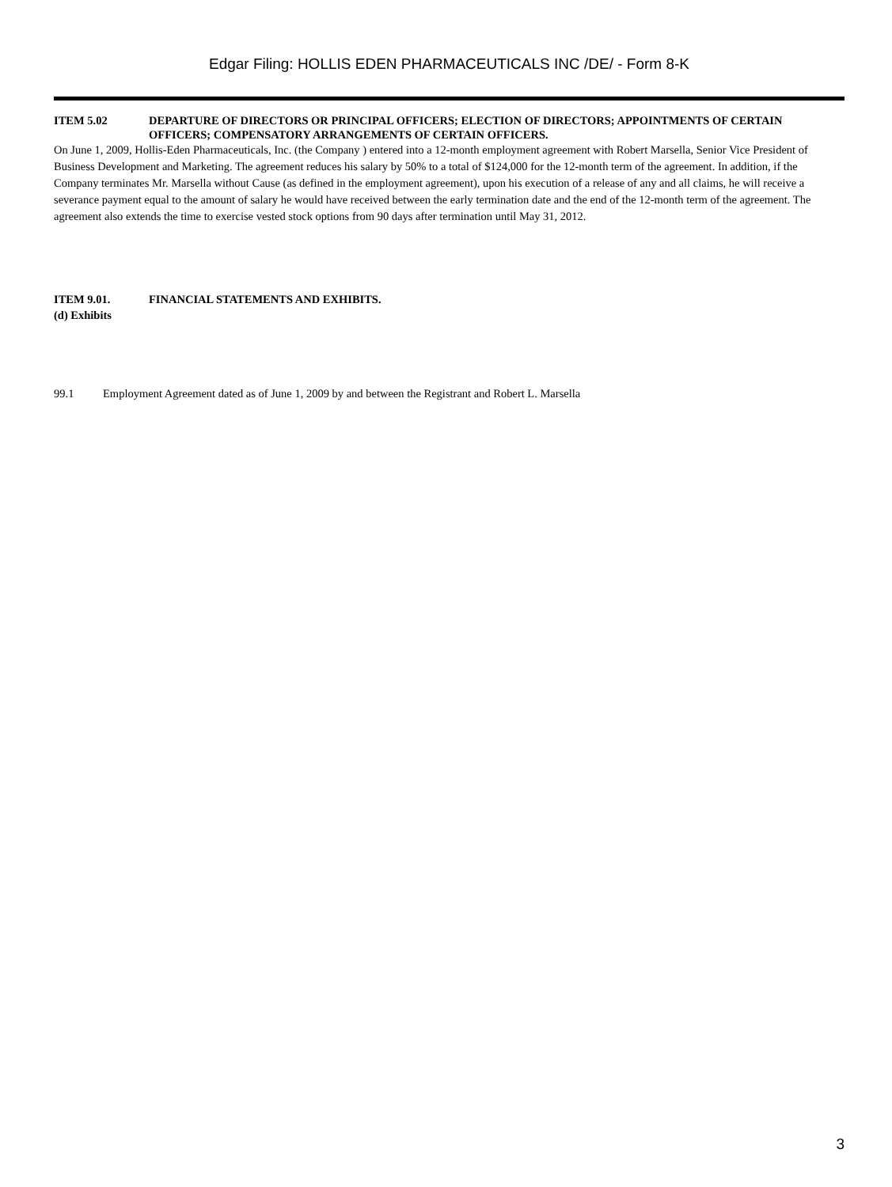Edgar Filing: HOLLIS EDEN PHARMACEUTICALS INC /DE/ - Form 8-K
ITEM 5.02 DEPARTURE OF DIRECTORS OR PRINCIPAL OFFICERS; ELECTION OF DIRECTORS; APPOINTMENTS OF CERTAIN OFFICERS; COMPENSATORY ARRANGEMENTS OF CERTAIN OFFICERS.
On June 1, 2009, Hollis-Eden Pharmaceuticals, Inc. (the Company ) entered into a 12-month employment agreement with Robert Marsella, Senior Vice President of Business Development and Marketing. The agreement reduces his salary by 50% to a total of $124,000 for the 12-month term of the agreement. In addition, if the Company terminates Mr. Marsella without Cause (as defined in the employment agreement), upon his execution of a release of any and all claims, he will receive a severance payment equal to the amount of salary he would have received between the early termination date and the end of the 12-month term of the agreement. The agreement also extends the time to exercise vested stock options from 90 days after termination until May 31, 2012.
ITEM 9.01. FINANCIAL STATEMENTS AND EXHIBITS.
(d) Exhibits
99.1 Employment Agreement dated as of June 1, 2009 by and between the Registrant and Robert L. Marsella
3